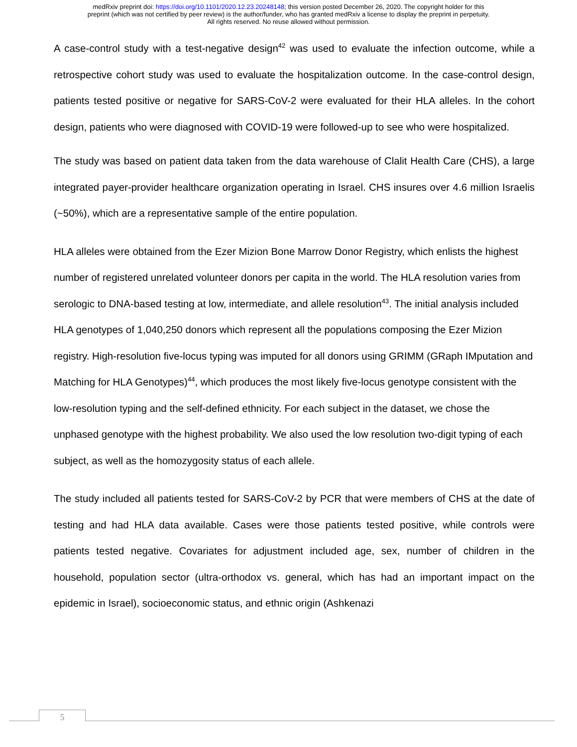medRxiv preprint doi: https://doi.org/10.1101/2020.12.23.20248148; this version posted December 26, 2020. The copyright holder for this
preprint (which was not certified by peer review) is the author/funder, who has granted medRxiv a license to display the preprint in perpetuity.
All rights reserved. No reuse allowed without permission.
A case-control study with a test-negative design<sup>42</sup> was used to evaluate the infection outcome, while a retrospective cohort study was used to evaluate the hospitalization outcome. In the case-control design, patients tested positive or negative for SARS-CoV-2 were evaluated for their HLA alleles. In the cohort design, patients who were diagnosed with COVID-19 were followed-up to see who were hospitalized.
The study was based on patient data taken from the data warehouse of Clalit Health Care (CHS), a large integrated payer-provider healthcare organization operating in Israel. CHS insures over 4.6 million Israelis (~50%), which are a representative sample of the entire population.
HLA alleles were obtained from the Ezer Mizion Bone Marrow Donor Registry, which enlists the highest number of registered unrelated volunteer donors per capita in the world. The HLA resolution varies from serologic to DNA-based testing at low, intermediate, and allele resolution<sup>43</sup>. The initial analysis included HLA genotypes of 1,040,250 donors which represent all the populations composing the Ezer Mizion registry. High-resolution five-locus typing was imputed for all donors using GRIMM (GRaph IMputation and Matching for HLA Genotypes)<sup>44</sup>, which produces the most likely five-locus genotype consistent with the low-resolution typing and the self-defined ethnicity. For each subject in the dataset, we chose the unphased genotype with the highest probability. We also used the low resolution two-digit typing of each subject, as well as the homozygosity status of each allele.
The study included all patients tested for SARS-CoV-2 by PCR that were members of CHS at the date of testing and had HLA data available. Cases were those patients tested positive, while controls were patients tested negative. Covariates for adjustment included age, sex, number of children in the household, population sector (ultra-orthodox vs. general, which has had an important impact on the epidemic in Israel), socioeconomic status, and ethnic origin (Ashkenazi
5